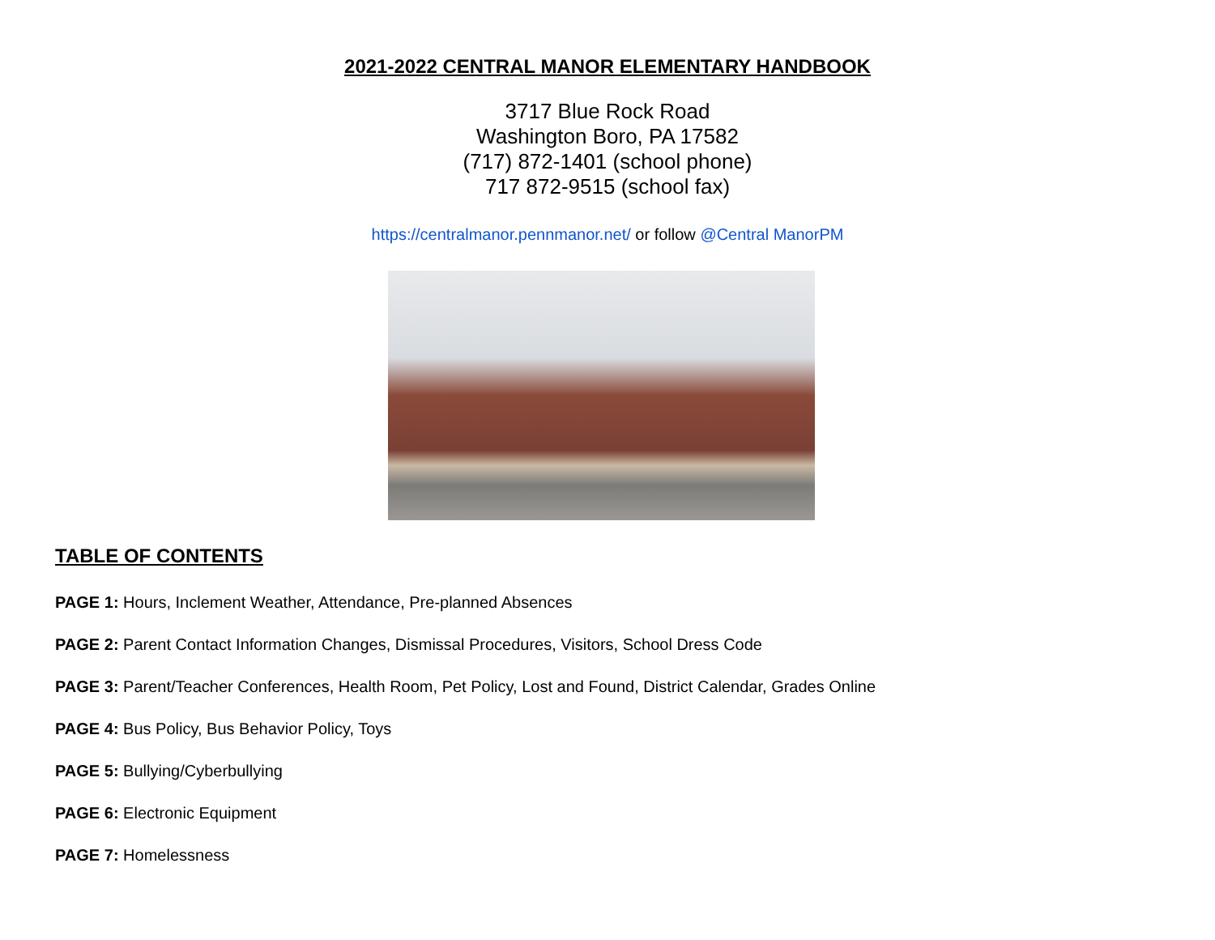2021-2022 CENTRAL MANOR ELEMENTARY HANDBOOK
3717 Blue Rock Road
Washington Boro, PA 17582
(717) 872-1401 (school phone)
717 872-9515 (school fax)
https://centralmanor.pennmanor.net/ or follow @Central ManorPM
TABLE OF CONTENTS
PAGE 1: Hours, Inclement Weather, Attendance, Pre-planned Absences
PAGE 2: Parent Contact Information Changes, Dismissal Procedures, Visitors, School Dress Code
PAGE 3: Parent/Teacher Conferences, Health Room, Pet Policy, Lost and Found, District Calendar, Grades Online
PAGE 4: Bus Policy, Bus Behavior Policy, Toys
PAGE 5: Bullying/Cyberbullying
PAGE 6: Electronic Equipment
PAGE 7: Homelessness